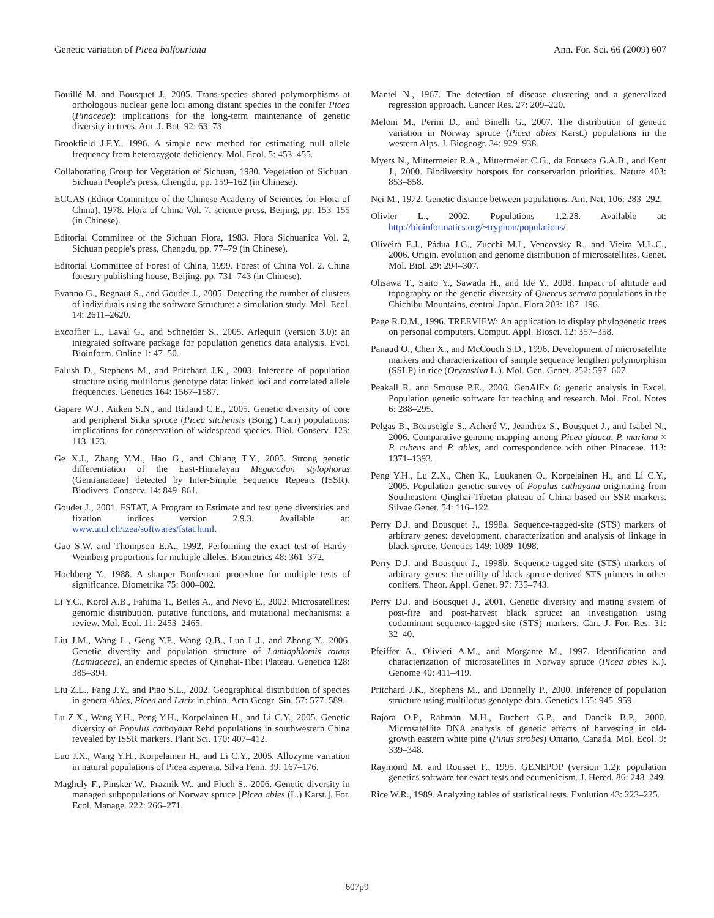Genetic variation of Picea balfouriana Ann. For. Sci. 66 (2009) 607
Bouillé M. and Bousquet J., 2005. Trans-species shared polymorphisms at orthologous nuclear gene loci among distant species in the conifer Picea (Pinaceae): implications for the long-term maintenance of genetic diversity in trees. Am. J. Bot. 92: 63–73.
Brookfield J.F.Y., 1996. A simple new method for estimating null allele frequency from heterozygote deficiency. Mol. Ecol. 5: 453–455.
Collaborating Group for Vegetation of Sichuan, 1980. Vegetation of Sichuan. Sichuan People's press, Chengdu, pp. 159–162 (in Chinese).
ECCAS (Editor Committee of the Chinese Academy of Sciences for Flora of China), 1978. Flora of China Vol. 7, science press, Beijing, pp. 153–155 (in Chinese).
Editorial Committee of the Sichuan Flora, 1983. Flora Sichuanica Vol. 2, Sichuan people's press, Chengdu, pp. 77–79 (in Chinese).
Editorial Committee of Forest of China, 1999. Forest of China Vol. 2. China forestry publishing house, Beijing, pp. 731–743 (in Chinese).
Evanno G., Regnaut S., and Goudet J., 2005. Detecting the number of clusters of individuals using the software Structure: a simulation study. Mol. Ecol. 14: 2611–2620.
Excoffier L., Laval G., and Schneider S., 2005. Arlequin (version 3.0): an integrated software package for population genetics data analysis. Evol. Bioinform. Online 1: 47–50.
Falush D., Stephens M., and Pritchard J.K., 2003. Inference of population structure using multilocus genotype data: linked loci and correlated allele frequencies. Genetics 164: 1567–1587.
Gapare W.J., Aitken S.N., and Ritland C.E., 2005. Genetic diversity of core and peripheral Sitka spruce (Picea sitchensis (Bong.) Carr) populations: implications for conservation of widespread species. Biol. Conserv. 123: 113–123.
Ge X.J., Zhang Y.M., Hao G., and Chiang T.Y., 2005. Strong genetic differentiation of the East-Himalayan Megacodon stylophorus (Gentianaceae) detected by Inter-Simple Sequence Repeats (ISSR). Biodivers. Conserv. 14: 849–861.
Goudet J., 2001. FSTAT, A Program to Estimate and test gene diversities and fixation indices version 2.9.3. Available at: www.unil.ch/izea/softwares/fstat.html.
Guo S.W. and Thompson E.A., 1992. Performing the exact test of Hardy-Weinberg proportions for multiple alleles. Biometrics 48: 361–372.
Hochberg Y., 1988. A sharper Bonferroni procedure for multiple tests of significance. Biometrika 75: 800–802.
Li Y.C., Korol A.B., Fahima T., Beiles A., and Nevo E., 2002. Microsatellites: genomic distribution, putative functions, and mutational mechanisms: a review. Mol. Ecol. 11: 2453–2465.
Liu J.M., Wang L., Geng Y.P., Wang Q.B., Luo L.J., and Zhong Y., 2006. Genetic diversity and population structure of Lamiophlomis rotata (Lamiaceae), an endemic species of Qinghai-Tibet Plateau. Genetica 128: 385–394.
Liu Z.L., Fang J.Y., and Piao S.L., 2002. Geographical distribution of species in genera Abies, Picea and Larix in china. Acta Geogr. Sin. 57: 577–589.
Lu Z.X., Wang Y.H., Peng Y.H., Korpelainen H., and Li C.Y., 2005. Genetic diversity of Populus cathayana Rehd populations in southwestern China revealed by ISSR markers. Plant Sci. 170: 407–412.
Luo J.X., Wang Y.H., Korpelainen H., and Li C.Y., 2005. Allozyme variation in natural populations of Picea asperata. Silva Fenn. 39: 167–176.
Maghuly F., Pinsker W., Praznik W., and Fluch S., 2006. Genetic diversity in managed subpopulations of Norway spruce [Picea abies (L.) Karst.]. For. Ecol. Manage. 222: 266–271.
Mantel N., 1967. The detection of disease clustering and a generalized regression approach. Cancer Res. 27: 209–220.
Meloni M., Perini D., and Binelli G., 2007. The distribution of genetic variation in Norway spruce (Picea abies Karst.) populations in the western Alps. J. Biogeogr. 34: 929–938.
Myers N., Mittermeier R.A., Mittermeier C.G., da Fonseca G.A.B., and Kent J., 2000. Biodiversity hotspots for conservation priorities. Nature 403: 853–858.
Nei M., 1972. Genetic distance between populations. Am. Nat. 106: 283–292.
Olivier L., 2002. Populations 1.2.28. Available at: http://bioinformatics.org/~tryphon/populations/.
Oliveira E.J., Pádua J.G., Zucchi M.I., Vencovsky R., and Vieira M.L.C., 2006. Origin, evolution and genome distribution of microsatellites. Genet. Mol. Biol. 29: 294–307.
Ohsawa T., Saito Y., Sawada H., and Ide Y., 2008. Impact of altitude and topography on the genetic diversity of Quercus serrata populations in the Chichibu Mountains, central Japan. Flora 203: 187–196.
Page R.D.M., 1996. TREEVIEW: An application to display phylogenetic trees on personal computers. Comput. Appl. Biosci. 12: 357–358.
Panaud O., Chen X., and McCouch S.D., 1996. Development of microsatellite markers and characterization of sample sequence lengthen polymorphism (SSLP) in rice (Oryzastiva L.). Mol. Gen. Genet. 252: 597–607.
Peakall R. and Smouse P.E., 2006. GenAlEx 6: genetic analysis in Excel. Population genetic software for teaching and research. Mol. Ecol. Notes 6: 288–295.
Pelgas B., Beauseigle S., Acheré V., Jeandroz S., Bousquet J., and Isabel N., 2006. Comparative genome mapping among Picea glauca, P. mariana × P. rubens and P. abies, and correspondence with other Pinaceae. 113: 1371–1393.
Peng Y.H., Lu Z.X., Chen K., Luukanen O., Korpelainen H., and Li C.Y., 2005. Population genetic survey of Populus cathayana originating from Southeastern Qinghai-Tibetan plateau of China based on SSR markers. Silvae Genet. 54: 116–122.
Perry D.J. and Bousquet J., 1998a. Sequence-tagged-site (STS) markers of arbitrary genes: development, characterization and analysis of linkage in black spruce. Genetics 149: 1089–1098.
Perry D.J. and Bousquet J., 1998b. Sequence-tagged-site (STS) markers of arbitrary genes: the utility of black spruce-derived STS primers in other conifers. Theor. Appl. Genet. 97: 735–743.
Perry D.J. and Bousquet J., 2001. Genetic diversity and mating system of post-fire and post-harvest black spruce: an investigation using codominant sequence-tagged-site (STS) markers. Can. J. For. Res. 31: 32–40.
Pfeiffer A., Olivieri A.M., and Morgante M., 1997. Identification and characterization of microsatellites in Norway spruce (Picea abies K.). Genome 40: 411–419.
Pritchard J.K., Stephens M., and Donnelly P., 2000. Inference of population structure using multilocus genotype data. Genetics 155: 945–959.
Rajora O.P., Rahman M.H., Buchert G.P., and Dancik B.P., 2000. Microsatellite DNA analysis of genetic effects of harvesting in old-growth eastern white pine (Pinus strobes) Ontario, Canada. Mol. Ecol. 9: 339–348.
Raymond M. and Rousset F., 1995. GENEPOP (version 1.2): population genetics software for exact tests and ecumenicism. J. Hered. 86: 248–249.
Rice W.R., 1989. Analyzing tables of statistical tests. Evolution 43: 223–225.
607p9